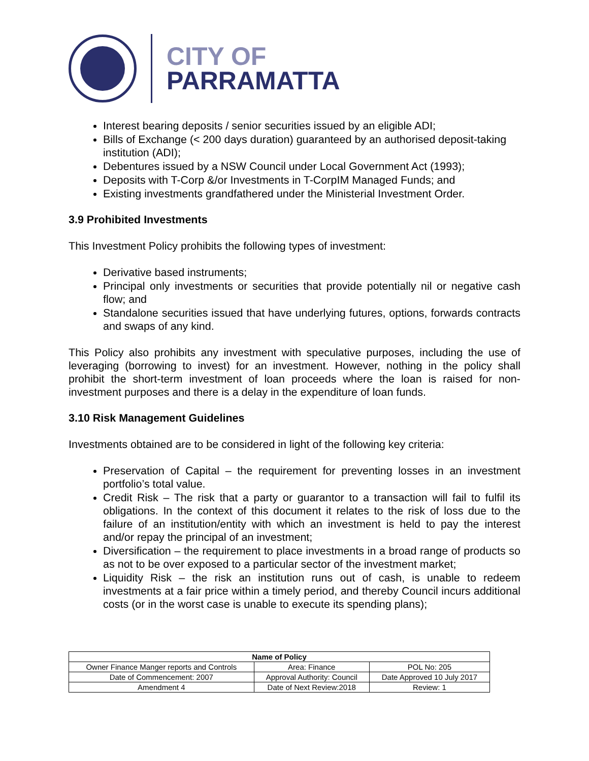CITY OF
PARRAMATTA
Interest bearing deposits / senior securities issued by an eligible ADI;
Bills of Exchange (< 200 days duration) guaranteed by an authorised deposit-taking institution (ADI);
Debentures issued by a NSW Council under Local Government Act (1993);
Deposits with T-Corp &/or Investments in T-CorpIM Managed Funds; and
Existing investments grandfathered under the Ministerial Investment Order.
3.9 Prohibited Investments
This Investment Policy prohibits the following types of investment:
Derivative based instruments;
Principal only investments or securities that provide potentially nil or negative cash flow; and
Standalone securities issued that have underlying futures, options, forwards contracts and swaps of any kind.
This Policy also prohibits any investment with speculative purposes, including the use of leveraging (borrowing to invest) for an investment. However, nothing in the policy shall prohibit the short-term investment of loan proceeds where the loan is raised for non-investment purposes and there is a delay in the expenditure of loan funds.
3.10 Risk Management Guidelines
Investments obtained are to be considered in light of the following key criteria:
Preservation of Capital – the requirement for preventing losses in an investment portfolio’s total value.
Credit Risk – The risk that a party or guarantor to a transaction will fail to fulfil its obligations. In the context of this document it relates to the risk of loss due to the failure of an institution/entity with which an investment is held to pay the interest and/or repay the principal of an investment;
Diversification – the requirement to place investments in a broad range of products so as not to be over exposed to a particular sector of the investment market;
Liquidity Risk – the risk an institution runs out of cash, is unable to redeem investments at a fair price within a timely period, and thereby Council incurs additional costs (or in the worst case is unable to execute its spending plans);
| Name of Policy | | |
| --- | --- | --- |
| Owner Finance Manger reports and Controls | Area: Finance | POL No: 205 |
| Date of Commencement: 2007 | Approval Authority: Council | Date Approved 10 July 2017 |
| Amendment 4 | Date of Next Review:2018 | Review: 1 |